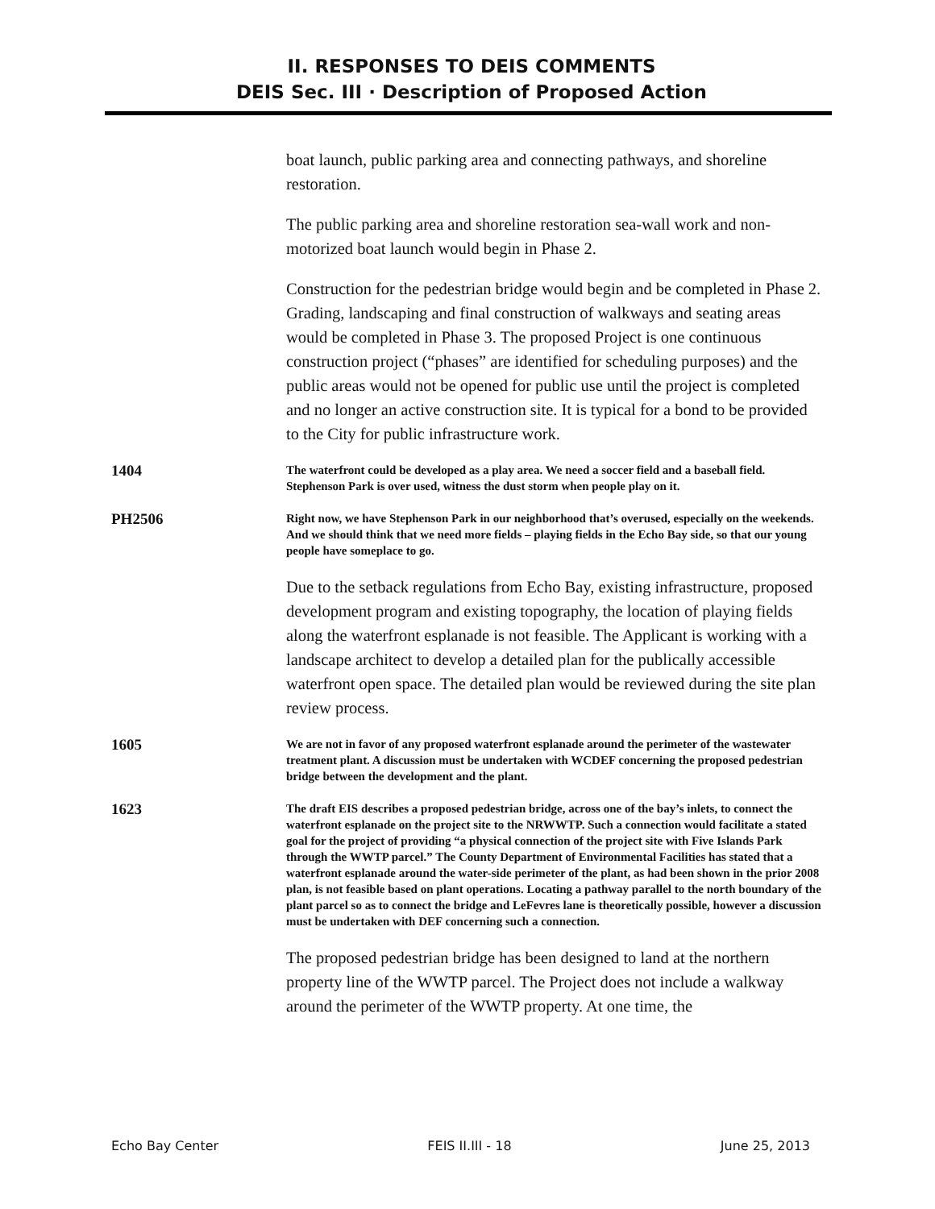II. RESPONSES TO DEIS COMMENTS
DEIS Sec. III · Description of Proposed Action
boat launch, public parking area and connecting pathways, and shoreline restoration.
The public parking area and shoreline restoration sea-wall work and non-motorized boat launch would begin in Phase 2.
Construction for the pedestrian bridge would begin and be completed in Phase 2. Grading, landscaping and final construction of walkways and seating areas would be completed in Phase 3. The proposed Project is one continuous construction project (“phases” are identified for scheduling purposes) and the public areas would not be opened for public use until the project is completed and no longer an active construction site. It is typical for a bond to be provided to the City for public infrastructure work.
1404
The waterfront could be developed as a play area. We need a soccer field and a baseball field. Stephenson Park is over used, witness the dust storm when people play on it.
PH2506
Right now, we have Stephenson Park in our neighborhood that’s overused, especially on the weekends. And we should think that we need more fields – playing fields in the Echo Bay side, so that our young people have someplace to go.
Due to the setback regulations from Echo Bay, existing infrastructure, proposed development program and existing topography, the location of playing fields along the waterfront esplanade is not feasible. The Applicant is working with a landscape architect to develop a detailed plan for the publically accessible waterfront open space. The detailed plan would be reviewed during the site plan review process.
1605
We are not in favor of any proposed waterfront esplanade around the perimeter of the wastewater treatment plant. A discussion must be undertaken with WCDEF concerning the proposed pedestrian bridge between the development and the plant.
1623
The draft EIS describes a proposed pedestrian bridge, across one of the bay’s inlets, to connect the waterfront esplanade on the project site to the NRWWTP. Such a connection would facilitate a stated goal for the project of providing “a physical connection of the project site with Five Islands Park through the WWTP parcel.” The County Department of Environmental Facilities has stated that a waterfront esplanade around the water-side perimeter of the plant, as had been shown in the prior 2008 plan, is not feasible based on plant operations. Locating a pathway parallel to the north boundary of the plant parcel so as to connect the bridge and LeFevres lane is theoretically possible, however a discussion must be undertaken with DEF concerning such a connection.
The proposed pedestrian bridge has been designed to land at the northern property line of the WWTP parcel. The Project does not include a walkway around the perimeter of the WWTP property. At one time, the
Echo Bay Center FEIS II.III - 18 June 25, 2013